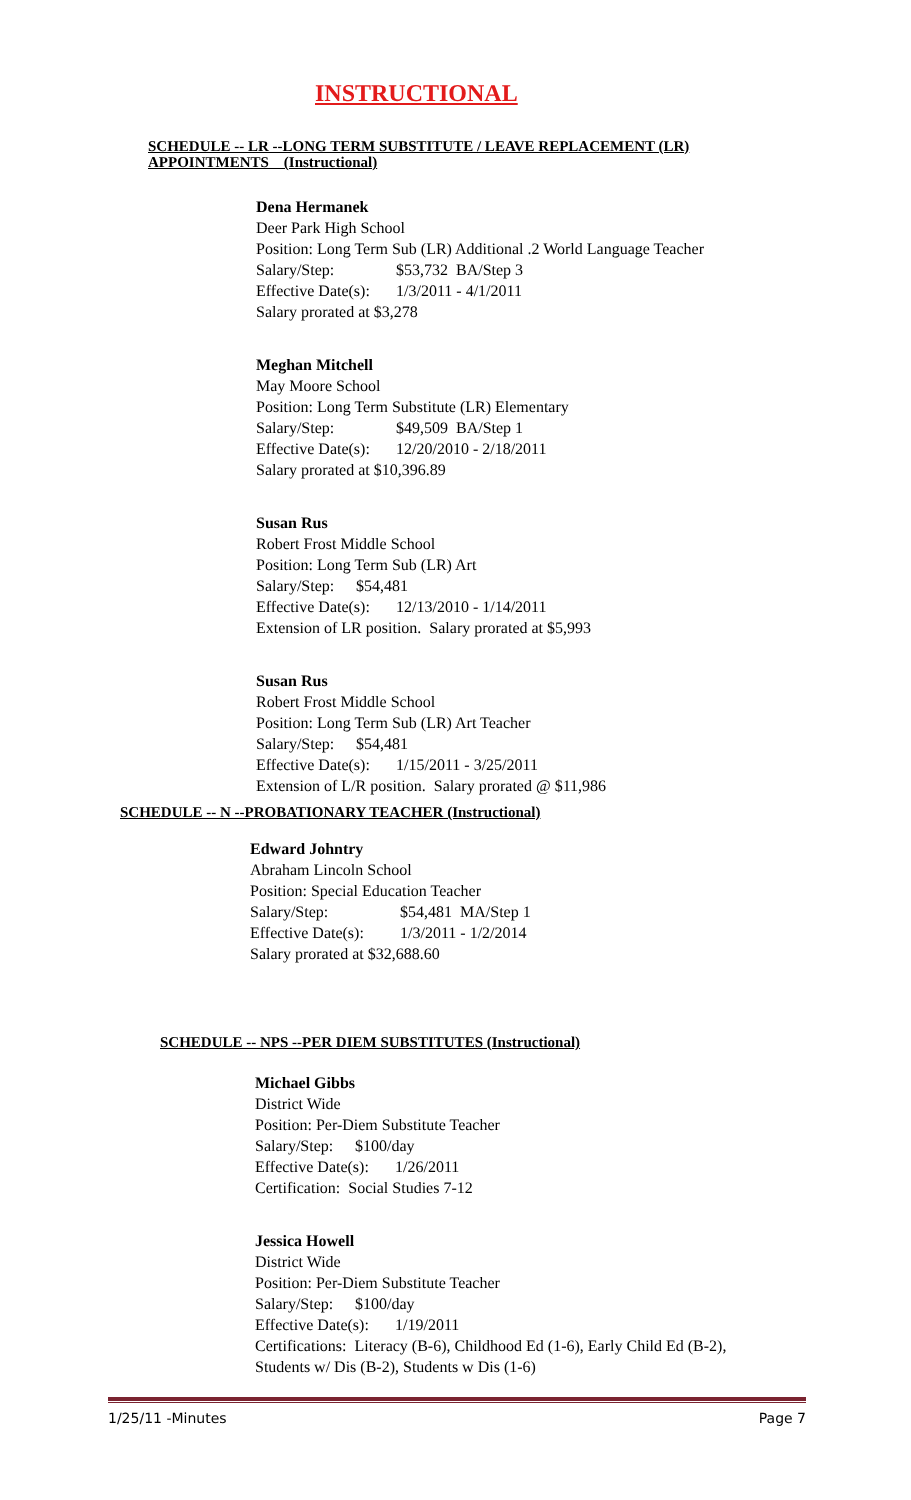INSTRUCTIONAL
SCHEDULE -- LR --LONG TERM SUBSTITUTE / LEAVE REPLACEMENT (LR) APPOINTMENTS (Instructional)
Dena Hermanek
Deer Park High School
Position: Long Term Sub (LR) Additional .2 World Language Teacher
Salary/Step: $53,732 BA/Step 3
Effective Date(s): 1/3/2011 - 4/1/2011
Salary prorated at $3,278
Meghan Mitchell
May Moore School
Position: Long Term Substitute (LR) Elementary
Salary/Step: $49,509 BA/Step 1
Effective Date(s): 12/20/2010 - 2/18/2011
Salary prorated at $10,396.89
Susan Rus
Robert Frost Middle School
Position: Long Term Sub (LR) Art
Salary/Step: $54,481
Effective Date(s): 12/13/2010 - 1/14/2011
Extension of LR position. Salary prorated at $5,993
Susan Rus
Robert Frost Middle School
Position: Long Term Sub (LR) Art Teacher
Salary/Step: $54,481
Effective Date(s): 1/15/2011 - 3/25/2011
Extension of L/R position. Salary prorated @ $11,986
SCHEDULE -- N --PROBATIONARY TEACHER (Instructional)
Edward Johntry
Abraham Lincoln School
Position: Special Education Teacher
Salary/Step: $54,481 MA/Step 1
Effective Date(s): 1/3/2011 - 1/2/2014
Salary prorated at $32,688.60
SCHEDULE -- NPS --PER DIEM SUBSTITUTES (Instructional)
Michael Gibbs
District Wide
Position: Per-Diem Substitute Teacher
Salary/Step: $100/day
Effective Date(s): 1/26/2011
Certification: Social Studies 7-12
Jessica Howell
District Wide
Position: Per-Diem Substitute Teacher
Salary/Step: $100/day
Effective Date(s): 1/19/2011
Certifications: Literacy (B-6), Childhood Ed (1-6), Early Child Ed (B-2),
Students w/ Dis (B-2), Students w Dis (1-6)
1/25/11 -Minutes Page 7